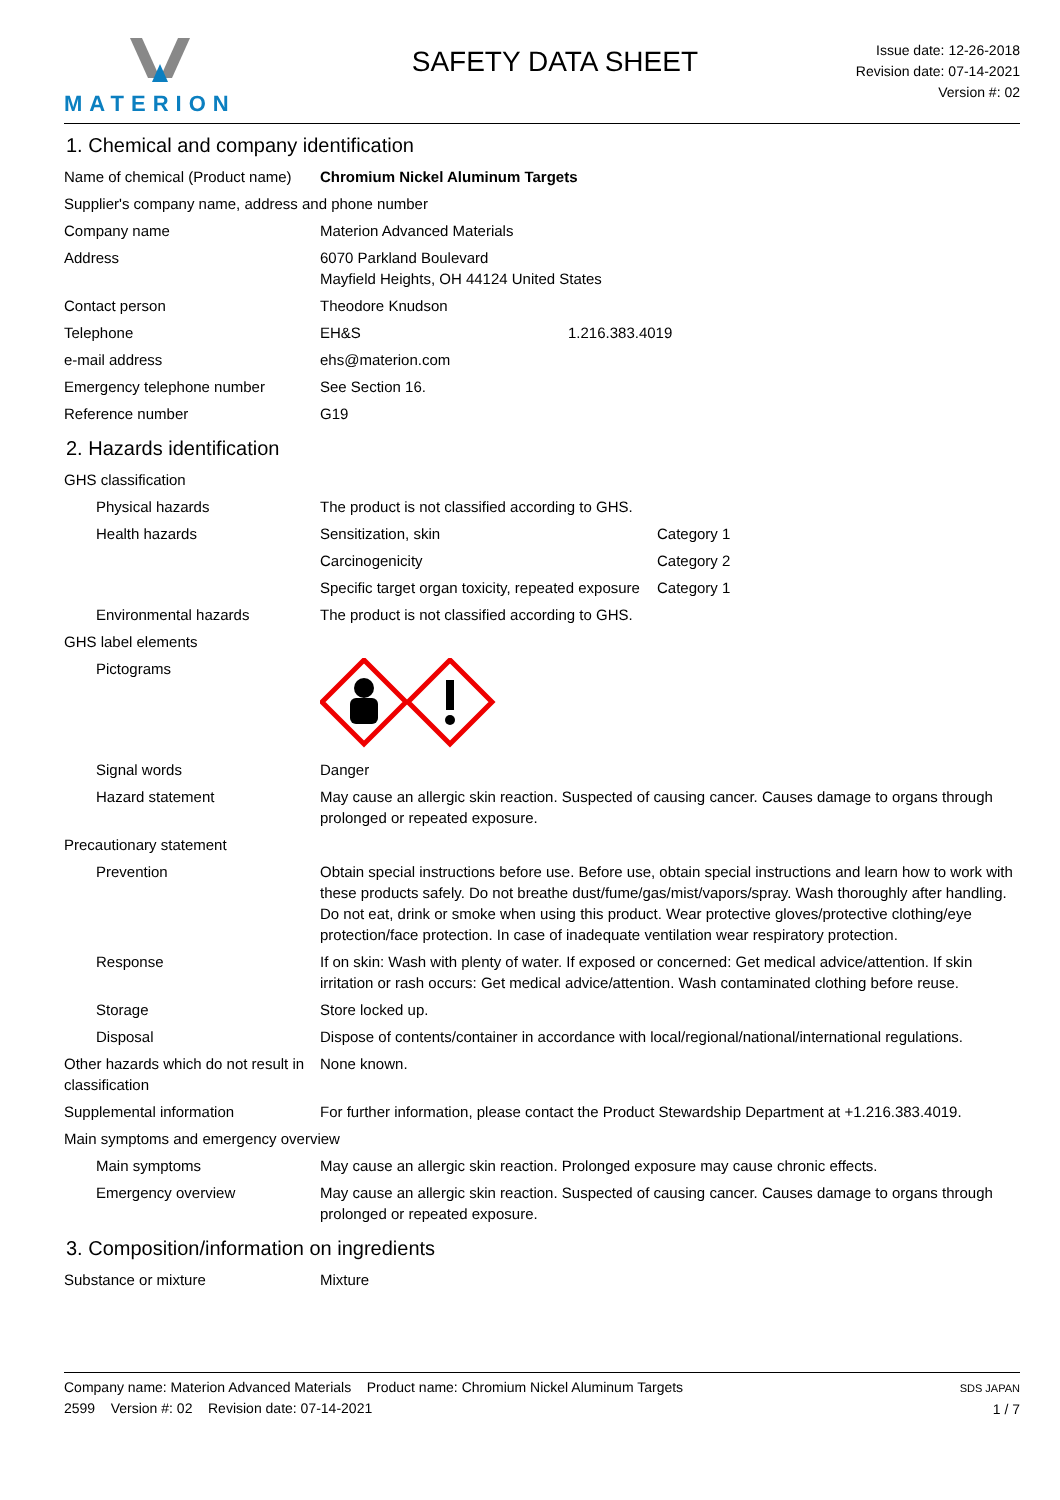MATERION
SAFETY DATA SHEET
Issue date: 12-26-2018
Revision date: 07-14-2021
Version #: 02
1. Chemical and company identification
| Name of chemical (Product name) | Chromium Nickel Aluminum Targets | |
| Supplier's company name, address and phone number | | |
| Company name | Materion Advanced Materials | |
| Address | 6070 Parkland Boulevard Mayfield Heights, OH 44124 United States | |
| Contact person | Theodore Knudson | |
| Telephone | EH&S | 1.216.383.4019 |
| e-mail address | ehs@materion.com | |
| Emergency telephone number | See Section 16. | |
| Reference number | G19 | |
2. Hazards identification
| GHS classification | | |
| Physical hazards | The product is not classified according to GHS. | |
| Health hazards | Sensitization, skin | Category 1 |
| | Carcinogenicity | Category 2 |
| | Specific target organ toxicity, repeated exposure | Category 1 |
| Environmental hazards | The product is not classified according to GHS. | |
| GHS label elements | | |
| Pictograms | | |
| Signal words | Danger | |
| Hazard statement | May cause an allergic skin reaction. Suspected of causing cancer. Causes damage to organs through prolonged or repeated exposure. | |
| Precautionary statement | | |
| Prevention | Obtain special instructions before use. Before use, obtain special instructions and learn how to work with these products safely. Do not breathe dust/fume/gas/mist/vapors/spray. Wash thoroughly after handling. Do not eat, drink or smoke when using this product. Wear protective gloves/protective clothing/eye protection/face protection. In case of inadequate ventilation wear respiratory protection. | |
| Response | If on skin: Wash with plenty of water. If exposed or concerned: Get medical advice/attention. If skin irritation or rash occurs: Get medical advice/attention. Wash contaminated clothing before reuse. | |
| Storage | Store locked up. | |
| Disposal | Dispose of contents/container in accordance with local/regional/national/international regulations. | |
| Other hazards which do not result in classification | None known. | |
| Supplemental information | For further information, please contact the Product Stewardship Department at +1.216.383.4019. | |
| Main symptoms and emergency overview | | |
| Main symptoms | May cause an allergic skin reaction. Prolonged exposure may cause chronic effects. | |
| Emergency overview | May cause an allergic skin reaction. Suspected of causing cancer. Causes damage to organs through prolonged or repeated exposure. | |
3. Composition/information on ingredients
| Substance or mixture | Mixture |
Company name: Materion Advanced Materials Product name: Chromium Nickel Aluminum Targets
2599 Version #: 02 Revision date: 07-14-2021
SDS JAPAN
1 / 7